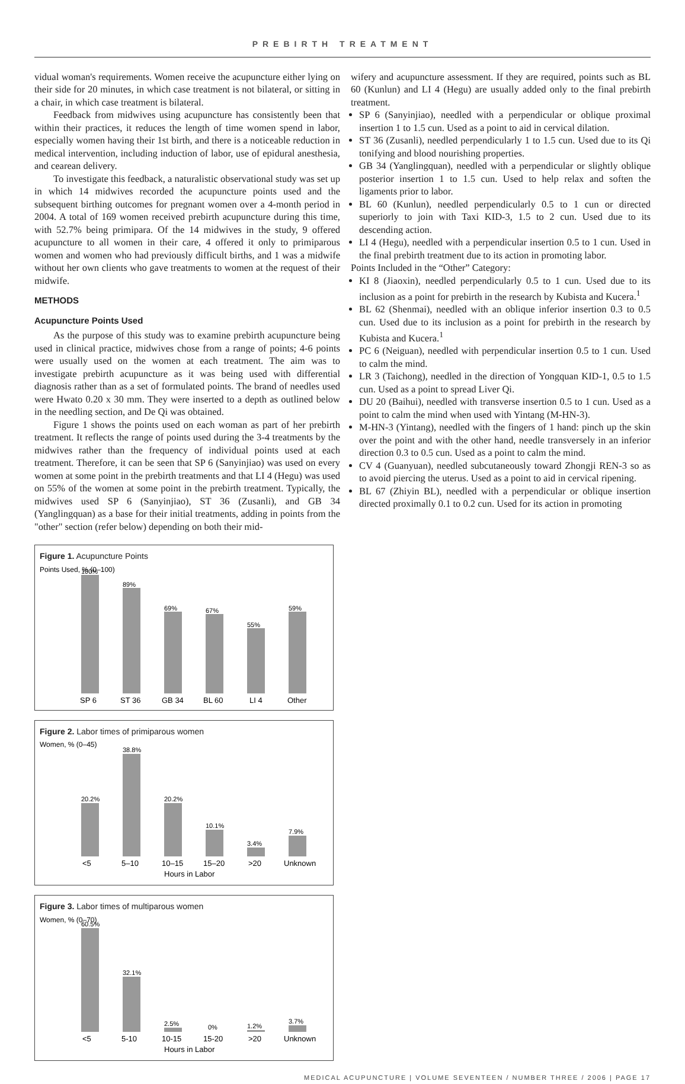PREBIRTH TREATMENT
vidual woman's requirements. Women receive the acupuncture either lying on their side for 20 minutes, in which case treatment is not bilateral, or sitting in a chair, in which case treatment is bilateral.
Feedback from midwives using acupuncture has consistently been that within their practices, it reduces the length of time women spend in labor, especially women having their 1st birth, and there is a noticeable reduction in medical intervention, including induction of labor, use of epidural anesthesia, and cearean delivery.
To investigate this feedback, a naturalistic observational study was set up in which 14 midwives recorded the acupuncture points used and the subsequent birthing outcomes for pregnant women over a 4-month period in 2004. A total of 169 women received prebirth acupuncture during this time, with 52.7% being primipara. Of the 14 midwives in the study, 9 offered acupuncture to all women in their care, 4 offered it only to primiparous women and women who had previously difficult births, and 1 was a midwife without her own clients who gave treatments to women at the request of their midwife.
METHODS
Acupuncture Points Used
As the purpose of this study was to examine prebirth acupuncture being used in clinical practice, midwives chose from a range of points; 4-6 points were usually used on the women at each treatment. The aim was to investigate prebirth acupuncture as it was being used with differential diagnosis rather than as a set of formulated points. The brand of needles used were Hwato 0.20 x 30 mm. They were inserted to a depth as outlined below in the needling section, and De Qi was obtained.
Figure 1 shows the points used on each woman as part of her prebirth treatment. It reflects the range of points used during the 3-4 treatments by the midwives rather than the frequency of individual points used at each treatment. Therefore, it can be seen that SP 6 (Sanyinjiao) was used on every women at some point in the prebirth treatments and that LI 4 (Hegu) was used on 55% of the women at some point in the prebirth treatment. Typically, the midwives used SP 6 (Sanyinjiao), ST 36 (Zusanli), and GB 34 (Yanglingquan) as a base for their initial treatments, adding in points from the "other" section (refer below) depending on both their mid-
wifery and acupuncture assessment. If they are required, points such as BL 60 (Kunlun) and LI 4 (Hegu) are usually added only to the final prebirth treatment.
SP 6 (Sanyinjiao), needled with a perpendicular or oblique proximal insertion 1 to 1.5 cun. Used as a point to aid in cervical dilation.
ST 36 (Zusanli), needled perpendicularly 1 to 1.5 cun. Used due to its Qi tonifying and blood nourishing properties.
GB 34 (Yanglingquan), needled with a perpendicular or slightly oblique posterior insertion 1 to 1.5 cun. Used to help relax and soften the ligaments prior to labor.
BL 60 (Kunlun), needled perpendicularly 0.5 to 1 cun or directed superiorly to join with Taxi KID-3, 1.5 to 2 cun. Used due to its descending action.
LI 4 (Hegu), needled with a perpendicular insertion 0.5 to 1 cun. Used in the final prebirth treatment due to its action in promoting labor.
Points Included in the “Other” Category:
KI 8 (Jiaoxin), needled perpendicularly 0.5 to 1 cun. Used due to its inclusion as a point for prebirth in the research by Kubista and Kucera.<sup>1</sup>
BL 62 (Shenmai), needled with an oblique inferior insertion 0.3 to 0.5 cun. Used due to its inclusion as a point for prebirth in the research by Kubista and Kucera.<sup>1</sup>
PC 6 (Neiguan), needled with perpendicular insertion 0.5 to 1 cun. Used to calm the mind.
LR 3 (Taichong), needled in the direction of Yongquan KID-1, 0.5 to 1.5 cun. Used as a point to spread Liver Qi.
DU 20 (Baihui), needled with transverse insertion 0.5 to 1 cun. Used as a point to calm the mind when used with Yintang (M-HN-3).
M-HN-3 (Yintang), needled with the fingers of 1 hand: pinch up the skin over the point and with the other hand, needle transversely in an inferior direction 0.3 to 0.5 cun. Used as a point to calm the mind.
CV 4 (Guanyuan), needled subcutaneously toward Zhongji REN-3 so as to avoid piercing the uterus. Used as a point to aid in cervical ripening.
BL 67 (Zhiyin BL), needled with a perpendicular or oblique insertion directed proximally 0.1 to 0.2 cun. Used for its action in promoting
Figure 1. Acupuncture Points
Points Used, % (0–100)
100%
89%
69%
67%
55%
59%
SP 6
ST 36
GB 34
BL 60
LI 4
Other
Figure 2. Labor times of primiparous women
Women, % (0–45)
20.2%
38.8%
20.2%
10.1%
3.4%
7.9%
<5
5–10
10–15
15–20
>20
Unknown
Hours in Labor
Figure 3. Labor times of multiparous women
Women, % (0–70)
60.5%
32.1%
2.5%
0%
1.2%
3.7%
<5
5-10
10-15
15-20
>20
Unknown
Hours in Labor
MEDICAL ACUPUNCTURE | VOLUME SEVENTEEN / NUMBER THREE / 2006 | PAGE 17